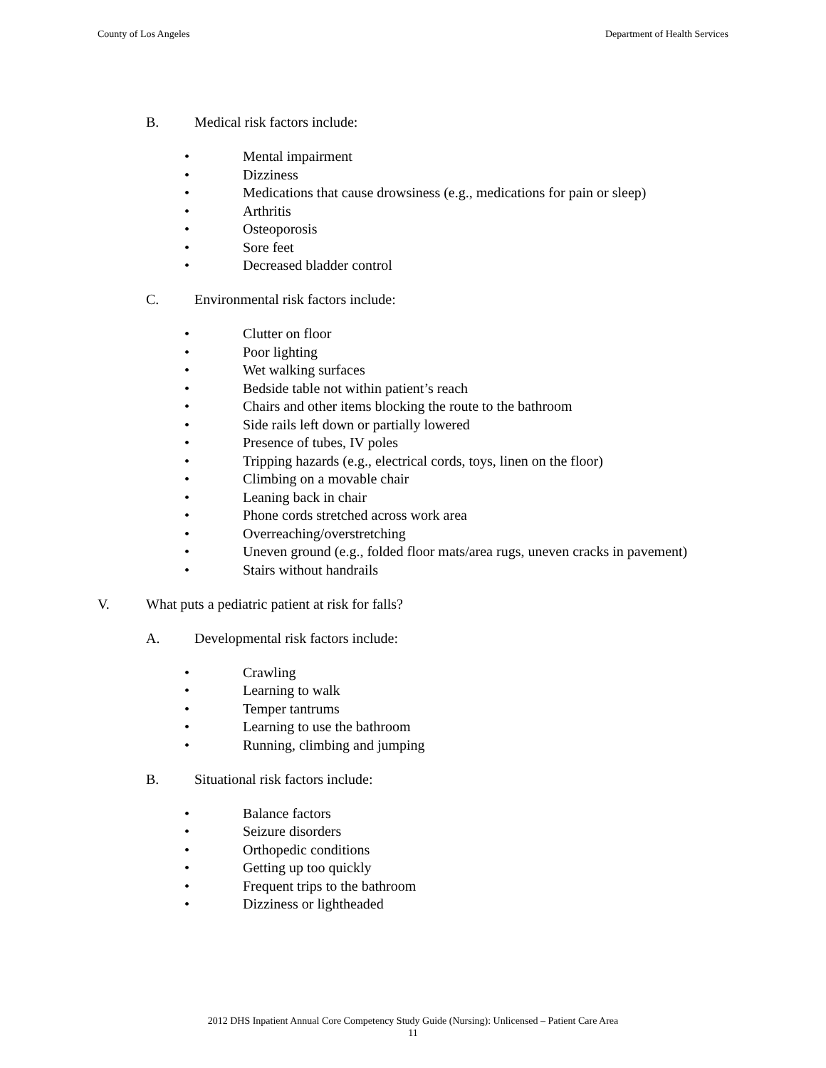County of Los Angeles Department of Health Services
B. Medical risk factors include:
• Mental impairment
• Dizziness
• Medications that cause drowsiness (e.g., medications for pain or sleep)
• Arthritis
• Osteoporosis
• Sore feet
• Decreased bladder control
C. Environmental risk factors include:
• Clutter on floor
• Poor lighting
• Wet walking surfaces
• Bedside table not within patient’s reach
• Chairs and other items blocking the route to the bathroom
• Side rails left down or partially lowered
• Presence of tubes, IV poles
• Tripping hazards (e.g., electrical cords, toys, linen on the floor)
• Climbing on a movable chair
• Leaning back in chair
• Phone cords stretched across work area
• Overreaching/overstretching
• Uneven ground (e.g., folded floor mats/area rugs, uneven cracks in pavement)
• Stairs without handrails
V. What puts a pediatric patient at risk for falls?
A. Developmental risk factors include:
• Crawling
• Learning to walk
• Temper tantrums
• Learning to use the bathroom
• Running, climbing and jumping
B. Situational risk factors include:
• Balance factors
• Seizure disorders
• Orthopedic conditions
• Getting up too quickly
• Frequent trips to the bathroom
• Dizziness or lightheaded
2012 DHS Inpatient Annual Core Competency Study Guide (Nursing): Unlicensed – Patient Care Area
11